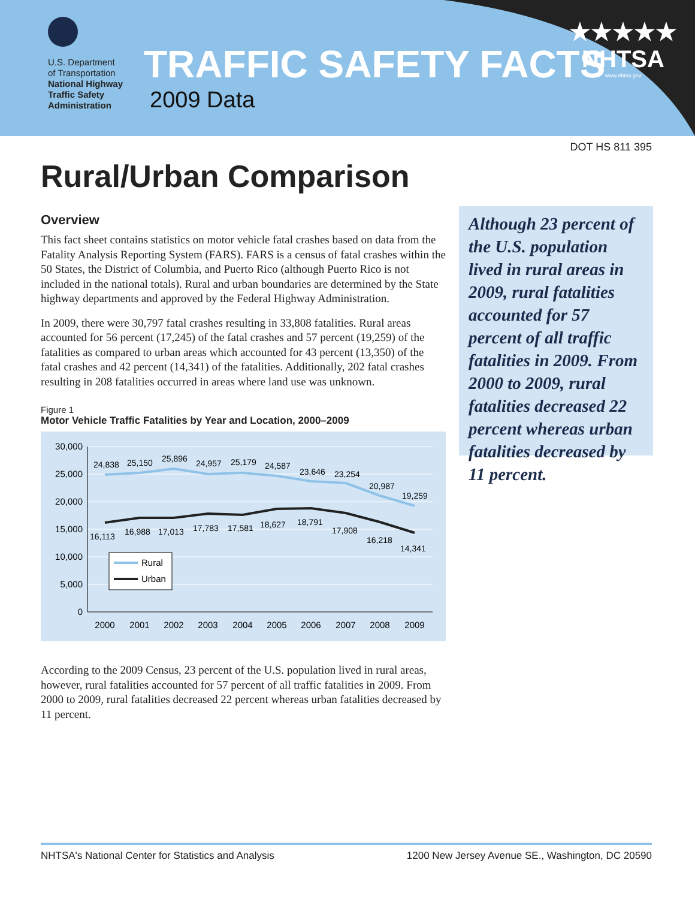U.S. Department
of Transportation
National Highway
Traffic Safety
Administration
TRAFFIC SAFETY FACTS
2009 Data
★★★★★
NHTSA
www.nhtsa.gov
DOT HS 811 395
Rural/Urban Comparison
Overview
This fact sheet contains statistics on motor vehicle fatal crashes based on data from the Fatality Analysis Reporting System (FARS). FARS is a census of fatal crashes within the 50 States, the District of Columbia, and Puerto Rico (although Puerto Rico is not included in the national totals). Rural and urban boundaries are determined by the State highway departments and approved by the Federal Highway Administration.
In 2009, there were 30,797 fatal crashes resulting in 33,808 fatalities. Rural areas accounted for 56 percent (17,245) of the fatal crashes and 57 percent (19,259) of the fatalities as compared to urban areas which accounted for 43 percent (13,350) of the fatal crashes and 42 percent (14,341) of the fatalities. Additionally, 202 fatal crashes resulting in 208 fatalities occurred in areas where land use was unknown.
Figure 1
Motor Vehicle Traffic Fatalities by Year and Location, 2000–2009
30,000
25,000
20,000
15,000
10,000
5,000
0
2000
2001
2002
2003
2004
2005
2006
2007
2008
2009
24,838
25,150
25,896
24,957
25,179
24,587
23,646
23,254
20,987
19,259
16,113
16,988
17,013
17,783
17,581
18,627
18,791
17,908
16,218
14,341
Rural
Urban
According to the 2009 Census, 23 percent of the U.S. population lived in rural areas, however, rural fatalities accounted for 57 percent of all traffic fatalities in 2009. From 2000 to 2009, rural fatalities decreased 22 percent whereas urban fatalities decreased by 11 percent.
Although 23 percent of the U.S. population lived in rural areas in 2009, rural fatalities accounted for 57 percent of all traffic fatalities in 2009. From 2000 to 2009, rural fatalities decreased 22 percent whereas urban fatalities decreased by 11 percent.
NHTSA's National Center for Statistics and Analysis 1200 New Jersey Avenue SE., Washington, DC 20590